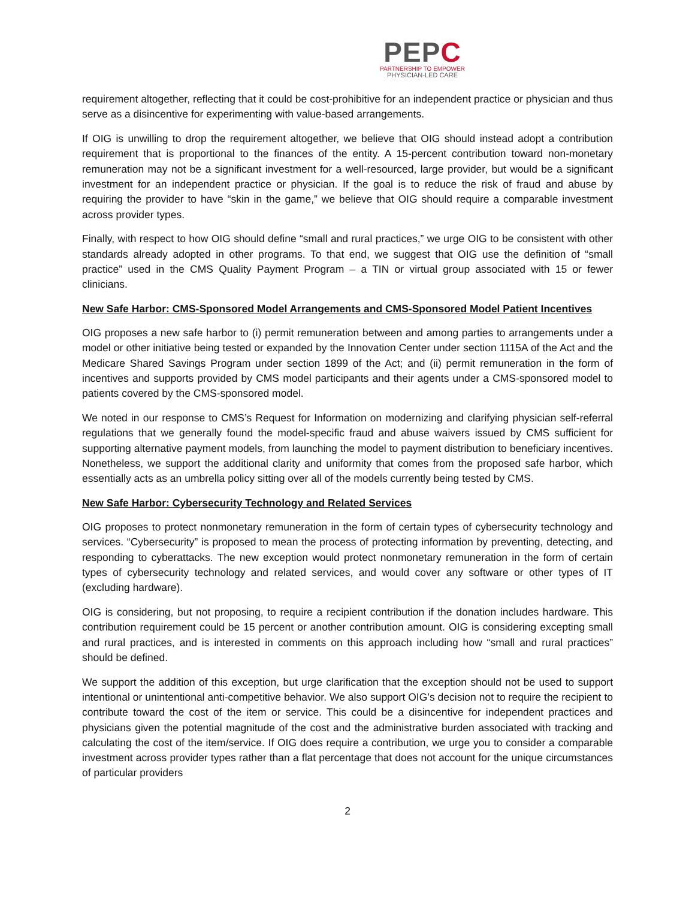PEPC
PARTNERSHIP TO EMPOWER
PHYSICIAN-LED CARE
requirement altogether, reflecting that it could be cost-prohibitive for an independent practice or physician and thus serve as a disincentive for experimenting with value-based arrangements.
If OIG is unwilling to drop the requirement altogether, we believe that OIG should instead adopt a contribution requirement that is proportional to the finances of the entity. A 15-percent contribution toward non-monetary remuneration may not be a significant investment for a well-resourced, large provider, but would be a significant investment for an independent practice or physician. If the goal is to reduce the risk of fraud and abuse by requiring the provider to have “skin in the game,” we believe that OIG should require a comparable investment across provider types.
Finally, with respect to how OIG should define “small and rural practices,” we urge OIG to be consistent with other standards already adopted in other programs. To that end, we suggest that OIG use the definition of “small practice” used in the CMS Quality Payment Program – a TIN or virtual group associated with 15 or fewer clinicians.
New Safe Harbor: CMS-Sponsored Model Arrangements and CMS-Sponsored Model Patient Incentives
OIG proposes a new safe harbor to (i) permit remuneration between and among parties to arrangements under a model or other initiative being tested or expanded by the Innovation Center under section 1115A of the Act and the Medicare Shared Savings Program under section 1899 of the Act; and (ii) permit remuneration in the form of incentives and supports provided by CMS model participants and their agents under a CMS-sponsored model to patients covered by the CMS-sponsored model.
We noted in our response to CMS’s Request for Information on modernizing and clarifying physician self-referral regulations that we generally found the model-specific fraud and abuse waivers issued by CMS sufficient for supporting alternative payment models, from launching the model to payment distribution to beneficiary incentives. Nonetheless, we support the additional clarity and uniformity that comes from the proposed safe harbor, which essentially acts as an umbrella policy sitting over all of the models currently being tested by CMS.
New Safe Harbor: Cybersecurity Technology and Related Services
OIG proposes to protect nonmonetary remuneration in the form of certain types of cybersecurity technology and services. “Cybersecurity” is proposed to mean the process of protecting information by preventing, detecting, and responding to cyberattacks. The new exception would protect nonmonetary remuneration in the form of certain types of cybersecurity technology and related services, and would cover any software or other types of IT (excluding hardware).
OIG is considering, but not proposing, to require a recipient contribution if the donation includes hardware. This contribution requirement could be 15 percent or another contribution amount. OIG is considering excepting small and rural practices, and is interested in comments on this approach including how “small and rural practices” should be defined.
We support the addition of this exception, but urge clarification that the exception should not be used to support intentional or unintentional anti-competitive behavior. We also support OIG’s decision not to require the recipient to contribute toward the cost of the item or service. This could be a disincentive for independent practices and physicians given the potential magnitude of the cost and the administrative burden associated with tracking and calculating the cost of the item/service. If OIG does require a contribution, we urge you to consider a comparable investment across provider types rather than a flat percentage that does not account for the unique circumstances of particular providers
2